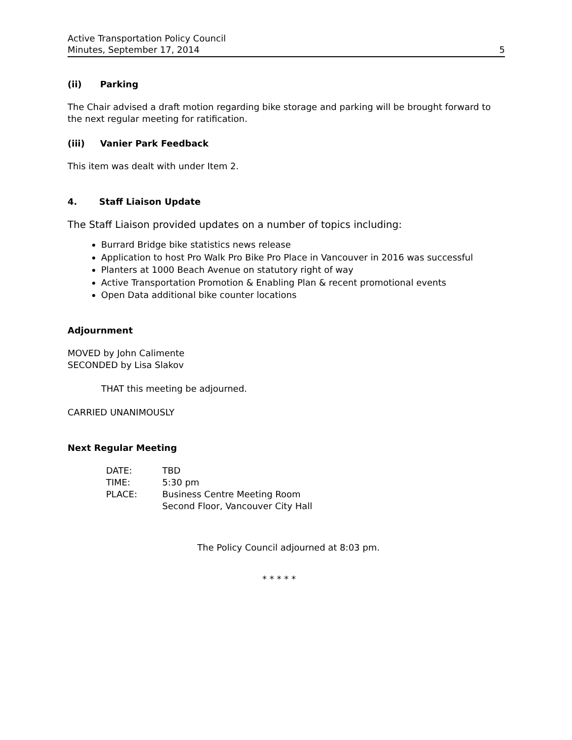Active Transportation Policy Council
Minutes, September 17, 2014 5
(ii) Parking
The Chair advised a draft motion regarding bike storage and parking will be brought forward to the next regular meeting for ratification.
(iii) Vanier Park Feedback
This item was dealt with under Item 2.
4. Staff Liaison Update
The Staff Liaison provided updates on a number of topics including:
Burrard Bridge bike statistics news release
Application to host Pro Walk Pro Bike Pro Place in Vancouver in 2016 was successful
Planters at 1000 Beach Avenue on statutory right of way
Active Transportation Promotion & Enabling Plan & recent promotional events
Open Data additional bike counter locations
Adjournment
MOVED by John Calimente
SECONDED by Lisa Slakov
THAT this meeting be adjourned.
CARRIED UNANIMOUSLY
Next Regular Meeting
| DATE: | TBD |
| TIME: | 5:30 pm |
| PLACE: | Business Centre Meeting Room Second Floor, Vancouver City Hall |
The Policy Council adjourned at 8:03 pm.
* * * * *